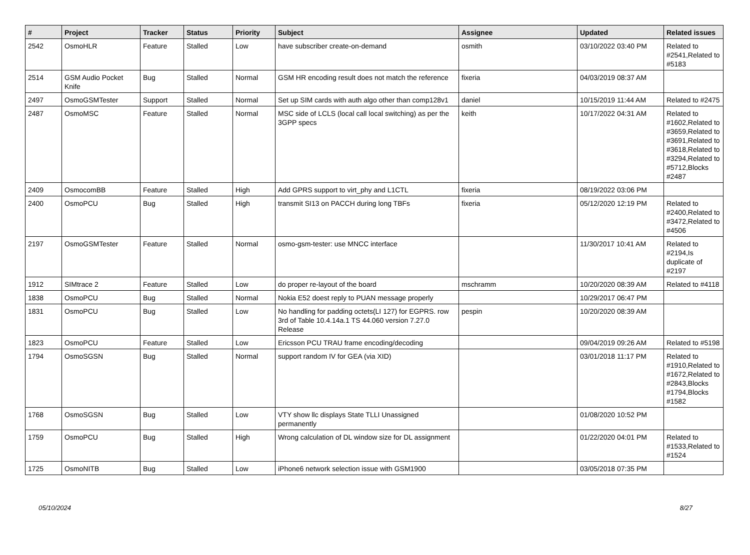| # | Project | Tracker | Status | Priority | Subject | Assignee | Updated | Related issues |
| --- | --- | --- | --- | --- | --- | --- | --- | --- |
| 2542 | OsmoHLR | Feature | Stalled | Low | have subscriber create-on-demand | osmith | 03/10/2022 03:40 PM | Related to #2541,Related to #5183 |
| 2514 | GSM Audio Pocket Knife | Bug | Stalled | Normal | GSM HR encoding result does not match the reference | fixeria | 04/03/2019 08:37 AM | |
| 2497 | OsmoGSMTester | Support | Stalled | Normal | Set up SIM cards with auth algo other than comp128v1 | daniel | 10/15/2019 11:44 AM | Related to #2475 |
| 2487 | OsmoMSC | Feature | Stalled | Normal | MSC side of LCLS (local call local switching) as per the 3GPP specs | keith | 10/17/2022 04:31 AM | Related to #1602,Related to #3659,Related to #3691,Related to #3618,Related to #3294,Related to #5712,Blocks #2487 |
| 2409 | OsmocomBB | Feature | Stalled | High | Add GPRS support to virt_phy and L1CTL | fixeria | 08/19/2022 03:06 PM | |
| 2400 | OsmoPCU | Bug | Stalled | High | transmit SI13 on PACCH during long TBFs | fixeria | 05/12/2020 12:19 PM | Related to #2400,Related to #3472,Related to #4506 |
| 2197 | OsmoGSMTester | Feature | Stalled | Normal | osmo-gsm-tester: use MNCC interface | | 11/30/2017 10:41 AM | Related to #2194,Is duplicate of #2197 |
| 1912 | SIMtrace 2 | Feature | Stalled | Low | do proper re-layout of the board | mschramm | 10/20/2020 08:39 AM | Related to #4118 |
| 1838 | OsmoPCU | Bug | Stalled | Normal | Nokia E52 doest reply to PUAN message properly | | 10/29/2017 06:47 PM | |
| 1831 | OsmoPCU | Bug | Stalled | Low | No handling for padding octets(LI 127) for EGPRS. row 3rd of Table 10.4.14a.1 TS 44.060 version 7.27.0 Release | pespin | 10/20/2020 08:39 AM | |
| 1823 | OsmoPCU | Feature | Stalled | Low | Ericsson PCU TRAU frame encoding/decoding | | 09/04/2019 09:26 AM | Related to #5198 |
| 1794 | OsmoSGSN | Bug | Stalled | Normal | support random IV for GEA (via XID) | | 03/01/2018 11:17 PM | Related to #1910,Related to #1672,Related to #2843,Blocks #1794,Blocks #1582 |
| 1768 | OsmoSGSN | Bug | Stalled | Low | VTY show llc displays State TLLI Unassigned permanently | | 01/08/2020 10:52 PM | |
| 1759 | OsmoPCU | Bug | Stalled | High | Wrong calculation of DL window size for DL assignment | | 01/22/2020 04:01 PM | Related to #1533,Related to #1524 |
| 1725 | OsmoNITB | Bug | Stalled | Low | iPhone6 network selection issue with GSM1900 | | 03/05/2018 07:35 PM | |
05/10/2024 8/27